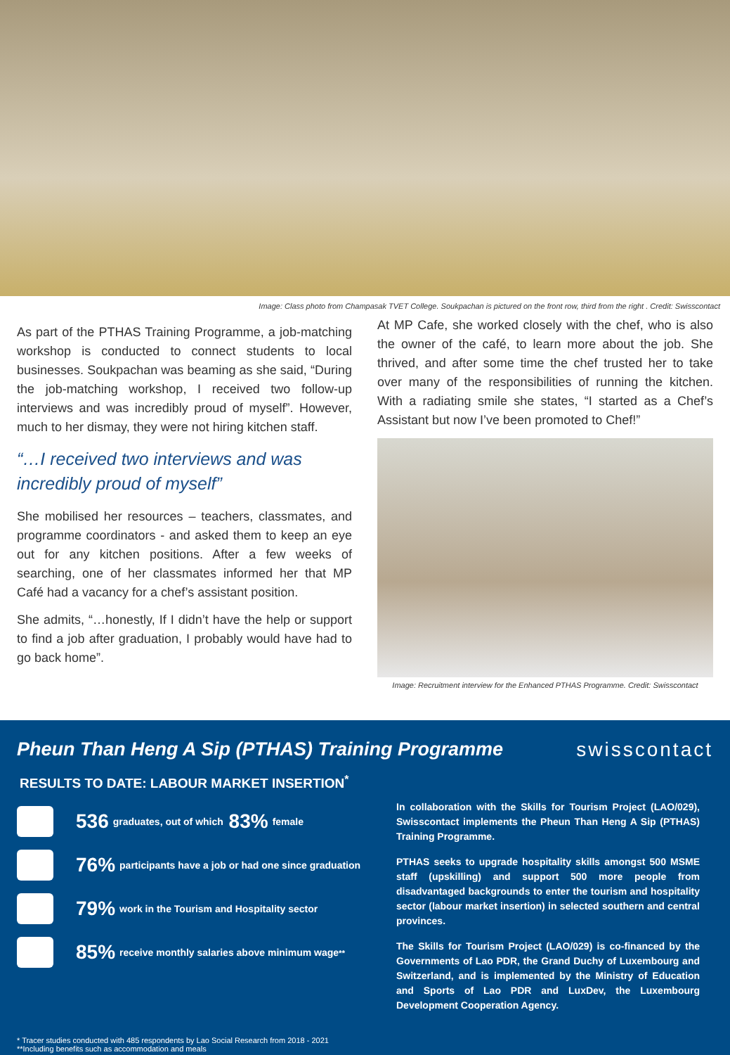Image: Class photo from Champasak TVET College. Soukpachan is pictured on the front row, third from the right . Credit: Swisscontact
As part of the PTHAS Training Programme, a job-matching workshop is conducted to connect students to local businesses. Soukpachan was beaming as she said, “During the job-matching workshop, I received two follow-up interviews and was incredibly proud of myself”. However, much to her dismay, they were not hiring kitchen staff.
“…I received two interviews and was incredibly proud of myself”
She mobilised her resources – teachers, classmates, and programme coordinators - and asked them to keep an eye out for any kitchen positions. After a few weeks of searching, one of her classmates informed her that MP Café had a vacancy for a chef’s assistant position.
She admits, “…honestly, If I didn’t have the help or support to find a job after graduation, I probably would have had to go back home”.
At MP Cafe, she worked closely with the chef, who is also the owner of the café, to learn more about the job. She thrived, and after some time the chef trusted her to take over many of the responsibilities of running the kitchen. With a radiating smile she states, “I started as a Chef’s Assistant but now I’ve been promoted to Chef!”
Image: Recruitment interview for the Enhanced PTHAS Programme. Credit: Swisscontact
Pheun Than Heng A Sip (PTHAS) Training Programme
RESULTS TO DATE: LABOUR MARKET INSERTION<sup>*</sup>
swisscontact
536 graduates, out of which 83% female
76% participants have a job or had one since graduation
79% work in the Tourism and Hospitality sector
85% receive monthly salaries above minimum wage<sup>**</sup>
In collaboration with the Skills for Tourism Project (LAO/029), Swisscontact implements the Pheun Than Heng A Sip (PTHAS) Training Programme.
PTHAS seeks to upgrade hospitality skills amongst 500 MSME staff (upskilling) and support 500 more people from disadvantaged backgrounds to enter the tourism and hospitality sector (labour market insertion) in selected southern and central provinces.
The Skills for Tourism Project (LAO/029) is co-financed by the Governments of Lao PDR, the Grand Duchy of Luxembourg and Switzerland, and is implemented by the Ministry of Education and Sports of Lao PDR and LuxDev, the Luxembourg Development Cooperation Agency.
* Tracer studies conducted with 485 respondents by Lao Social Research from 2018 - 2021
**Including benefits such as accommodation and meals